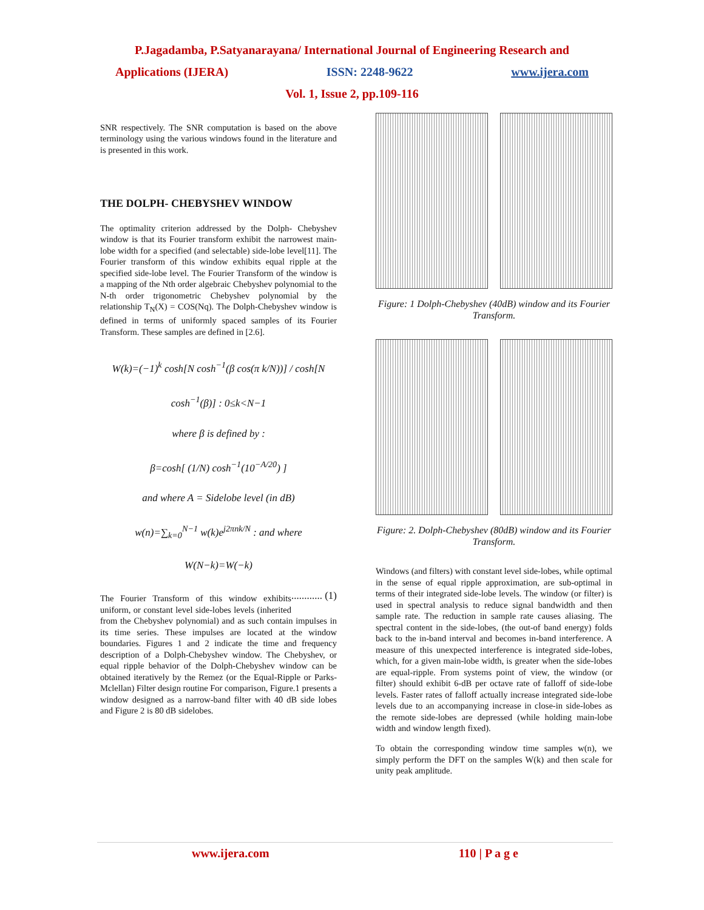P.Jagadamba, P.Satyanarayana/ International Journal of Engineering Research and
Applications (IJERA) ISSN: 2248-9622 www.ijera.com
Vol. 1, Issue 2, pp.109-116
SNR respectively. The SNR computation is based on the above terminology using the various windows found in the literature and is presented in this work.
THE DOLPH- CHEBYSHEV WINDOW
The optimality criterion addressed by the Dolph- Chebyshev window is that its Fourier transform exhibit the narrowest main-lobe width for a specified (and selectable) side-lobe level[11]. The Fourier transform of this window exhibits equal ripple at the specified side-lobe level. The Fourier Transform of the window is a mapping of the Nth order algebraic Chebyshev polynomial to the N-th order trigonometric Chebyshev polynomial by the relationship T<sub>N</sub>(X) = COS(Nq). The Dolph-Chebyshev window is defined in terms of uniformly spaced samples of its Fourier Transform. These samples are defined in [2.6].
W(k)=(−1)<sup>k</sup> cosh[N cosh<sup>−1</sup>(β cos(π k/N))] / cosh[N cosh<sup>−1</sup>(β)] : 0≤k<N−1
where β is defined by :
β=cosh[ (1/N) cosh<sup>−1</sup>(10<sup>−A/20</sup>) ]
and where A = Sidelobe level (in dB)
w(n)=∑<sub>k=0</sub><sup>N−1</sup> w(k)e<sup>j2πnk/N</sup> : and where W(N−k)=W(−k)
............ (1)
The Fourier Transform of this window exhibits uniform, or constant level side-lobes levels (inherited from the Chebyshev polynomial) and as such contain impulses in its time series. These impulses are located at the window boundaries. Figures 1 and 2 indicate the time and frequency description of a Dolph-Chebyshev window. The Chebyshev, or equal ripple behavior of the Dolph-Chebyshev window can be obtained iteratively by the Remez (or the Equal-Ripple or Parks-Mclellan) Filter design routine For comparison, Figure.1 presents a window designed as a narrow-band filter with 40 dB side lobes and Figure 2 is 80 dB sidelobes.
Figure: 1 Dolph-Chebyshev (40dB) window and its Fourier Transform.
Figure: 2. Dolph-Chebyshev (80dB) window and its Fourier Transform.
Windows (and filters) with constant level side-lobes, while optimal in the sense of equal ripple approximation, are sub-optimal in terms of their integrated side-lobe levels. The window (or filter) is used in spectral analysis to reduce signal bandwidth and then sample rate. The reduction in sample rate causes aliasing. The spectral content in the side-lobes, (the out-of band energy) folds back to the in-band interval and becomes in-band interference. A measure of this unexpected interference is integrated side-lobes, which, for a given main-lobe width, is greater when the side-lobes are equal-ripple. From systems point of view, the window (or filter) should exhibit 6-dB per octave rate of falloff of side-lobe levels. Faster rates of falloff actually increase integrated side-lobe levels due to an accompanying increase in close-in side-lobes as the remote side-lobes are depressed (while holding main-lobe width and window length fixed).
To obtain the corresponding window time samples w(n), we simply perform the DFT on the samples W(k) and then scale for unity peak amplitude.
www.ijera.com 110 | P a g e